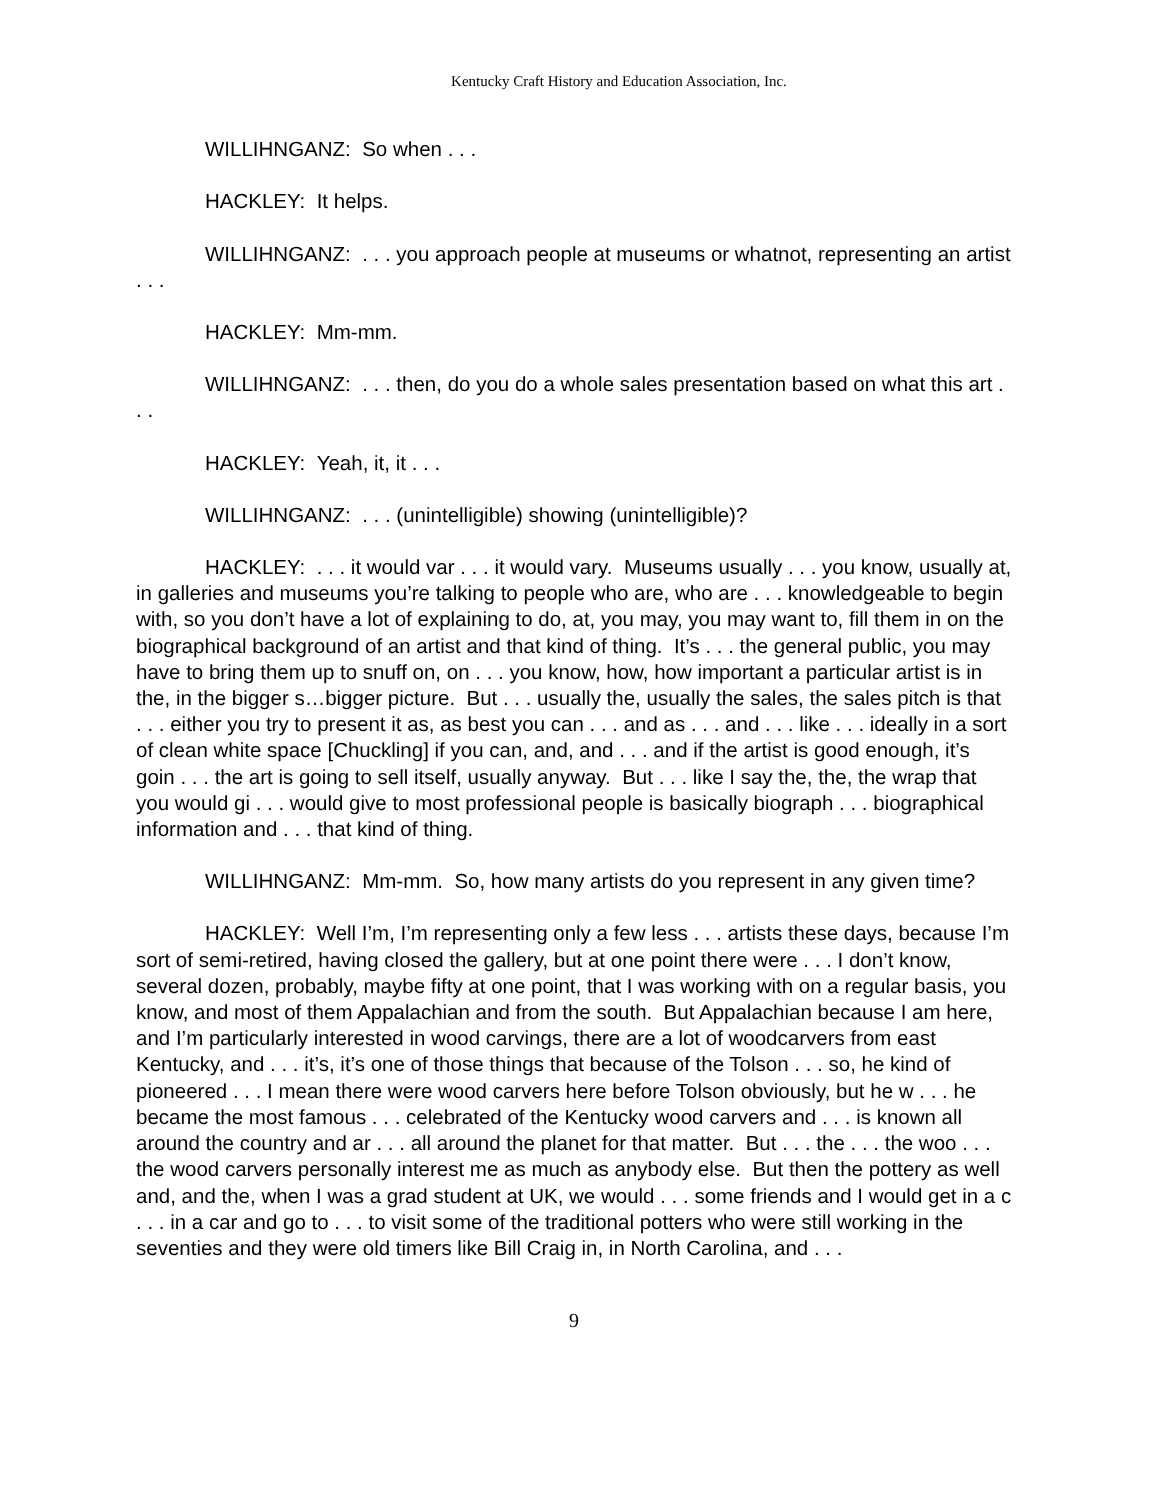Kentucky Craft History and Education Association, Inc.
WILLIHNGANZ: So when . . .
HACKLEY: It helps.
WILLIHNGANZ: . . . you approach people at museums or whatnot, representing an artist . . .
HACKLEY: Mm-mm.
WILLIHNGANZ: . . . then, do you do a whole sales presentation based on what this art . . .
HACKLEY: Yeah, it, it . . .
WILLIHNGANZ: . . . (unintelligible) showing (unintelligible)?
HACKLEY: . . . it would var . . . it would vary. Museums usually . . . you know, usually at, in galleries and museums you’re talking to people who are, who are . . . knowledgeable to begin with, so you don’t have a lot of explaining to do, at, you may, you may want to, fill them in on the biographical background of an artist and that kind of thing. It’s . . . the general public, you may have to bring them up to snuff on, on . . . you know, how, how important a particular artist is in the, in the bigger s…bigger picture. But . . . usually the, usually the sales, the sales pitch is that . . . either you try to present it as, as best you can . . . and as . . . and . . . like . . . ideally in a sort of clean white space [Chuckling] if you can, and, and . . . and if the artist is good enough, it’s goin . . . the art is going to sell itself, usually anyway. But . . . like I say the, the, the wrap that you would gi . . . would give to most professional people is basically biograph . . . biographical information and . . . that kind of thing.
WILLIHNGANZ: Mm-mm. So, how many artists do you represent in any given time?
HACKLEY: Well I’m, I’m representing only a few less . . . artists these days, because I’m sort of semi-retired, having closed the gallery, but at one point there were . . . I don’t know, several dozen, probably, maybe fifty at one point, that I was working with on a regular basis, you know, and most of them Appalachian and from the south. But Appalachian because I am here, and I’m particularly interested in wood carvings, there are a lot of woodcarvers from east Kentucky, and . . . it’s, it’s one of those things that because of the Tolson . . . so, he kind of pioneered . . . I mean there were wood carvers here before Tolson obviously, but he w . . . he became the most famous . . . celebrated of the Kentucky wood carvers and . . . is known all around the country and ar . . . all around the planet for that matter. But . . . the . . . the woo . . . the wood carvers personally interest me as much as anybody else. But then the pottery as well and, and the, when I was a grad student at UK, we would . . . some friends and I would get in a c . . . in a car and go to . . . to visit some of the traditional potters who were still working in the seventies and they were old timers like Bill Craig in, in North Carolina, and . . .
9